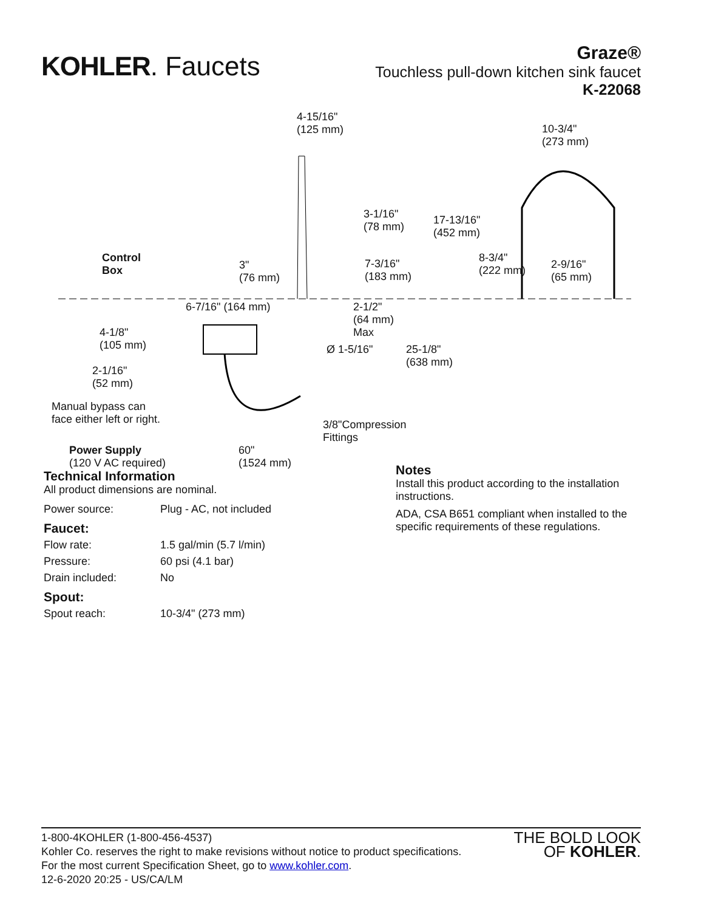KOHLER. Faucets
Graze®
Touchless pull-down kitchen sink faucet
K-22068
4-15/16"
(125 mm) 10-3/4"
(273 mm)
3-1/16"
(78 mm)
17-13/16"
(452 mm)
Control
Box 3"
(76 mm)
7-3/16"
(183 mm)
8-3/4"
(222 mm) 2-9/16"
(65 mm)
6-7/16" (164 mm) 2-1/2"
(64 mm)
Max 4-1/8"
(105 mm) Ø 1-5/16" 25-1/8"
(638 mm)
2-1/16"
(52 mm)
Manual bypass can
face either left or right. 3/8"Compression
Fittings
Power Supply
(120 V AC required)
60"
(1524 mm)
Technical Information
All product dimensions are nominal.
| Power source: | Plug - AC, not included |
Faucet:
| Flow rate: | 1.5 gal/min (5.7 l/min) |
| Pressure: | 60 psi (4.1 bar) |
| Drain included: | No |
Spout:
| Spout reach: | 10-3/4" (273 mm) |
Notes
Install this product according to the installation instructions.
ADA, CSA B651 compliant when installed to the specific requirements of these regulations.
1-800-4KOHLER (1-800-456-4537)
Kohler Co. reserves the right to make revisions without notice to product specifications.
For the most current Specification Sheet, go to www.kohler.com.
12-6-2020 20:25 - US/CA/LM
THE BOLD LOOK
OF KOHLER.